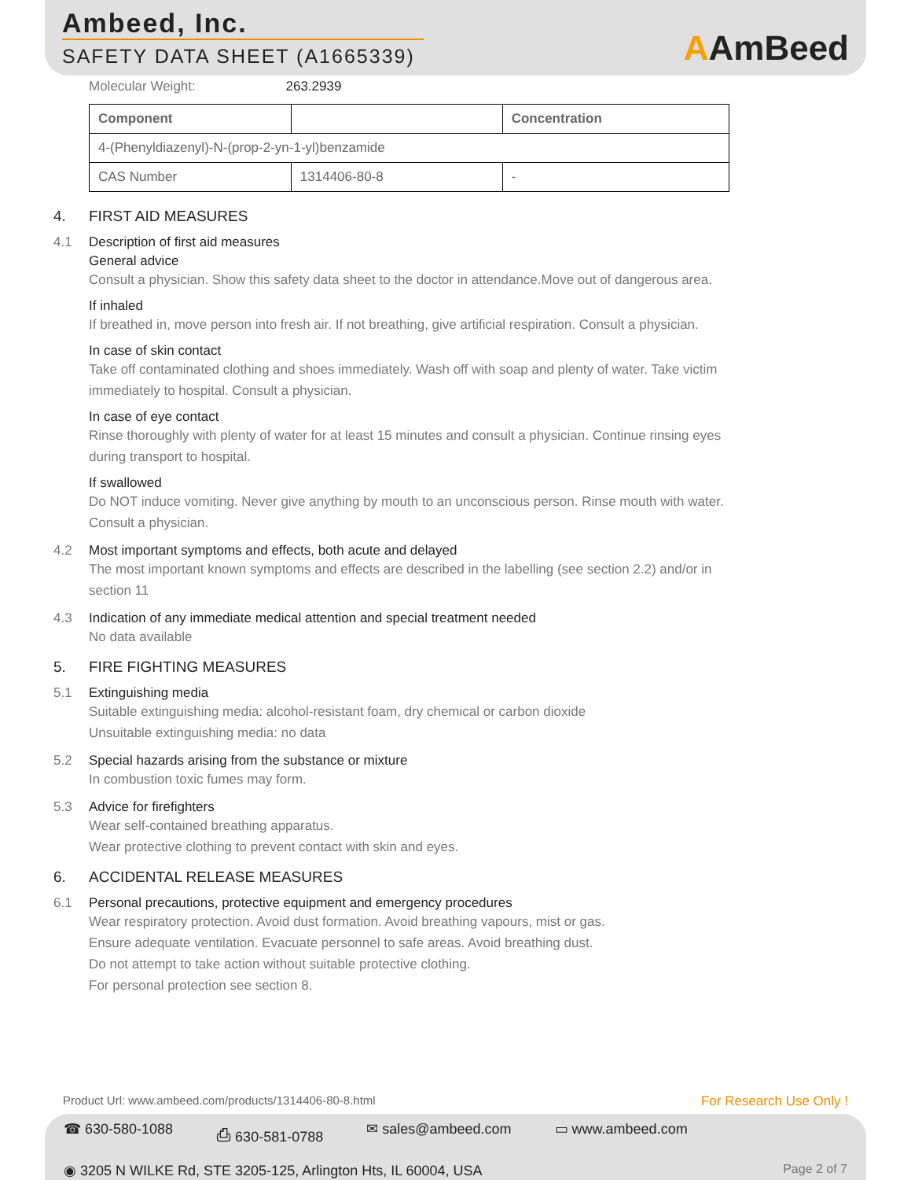Ambeed, Inc.
SAFETY DATA SHEET (A1665339)
AAmBeed
Molecular Weight: 263.2939
| Component | | Concentration |
| 4-(Phenyldiazenyl)-N-(prop-2-yn-1-yl)benzamide | | |
| CAS Number | 1314406-80-8 | - |
4. FIRST AID MEASURES
4.1 Description of first aid measures
General advice
Consult a physician. Show this safety data sheet to the doctor in attendance.Move out of dangerous area.
If inhaled
If breathed in, move person into fresh air. If not breathing, give artificial respiration. Consult a physician.
In case of skin contact
Take off contaminated clothing and shoes immediately. Wash off with soap and plenty of water. Take victim
immediately to hospital. Consult a physician.
In case of eye contact
Rinse thoroughly with plenty of water for at least 15 minutes and consult a physician. Continue rinsing eyes
during transport to hospital.
If swallowed
Do NOT induce vomiting. Never give anything by mouth to an unconscious person. Rinse mouth with water.
Consult a physician.
4.2 Most important symptoms and effects, both acute and delayed
The most important known symptoms and effects are described in the labelling (see section 2.2) and/or in
section 11
4.3 Indication of any immediate medical attention and special treatment needed
No data available
5. FIRE FIGHTING MEASURES
5.1 Extinguishing media
Suitable extinguishing media: alcohol-resistant foam, dry chemical or carbon dioxide
Unsuitable extinguishing media: no data
5.2 Special hazards arising from the substance or mixture
In combustion toxic fumes may form.
5.3 Advice for firefighters
Wear self-contained breathing apparatus.
Wear protective clothing to prevent contact with skin and eyes.
6. ACCIDENTAL RELEASE MEASURES
6.1 Personal precautions, protective equipment and emergency procedures
Wear respiratory protection. Avoid dust formation. Avoid breathing vapours, mist or gas.
Ensure adequate ventilation. Evacuate personnel to safe areas. Avoid breathing dust.
Do not attempt to take action without suitable protective clothing.
For personal protection see section 8.
Product Url: www.ambeed.com/products/1314406-80-8.html For Research Use Only !
☎ 630-580-1088 ⎙ 630-581-0788 ✉ sales@ambeed.com ▭ www.ambeed.com
◉ 3205 N WILKE Rd, STE 3205-125, Arlington Hts, IL 60004, USA Page 2 of 7